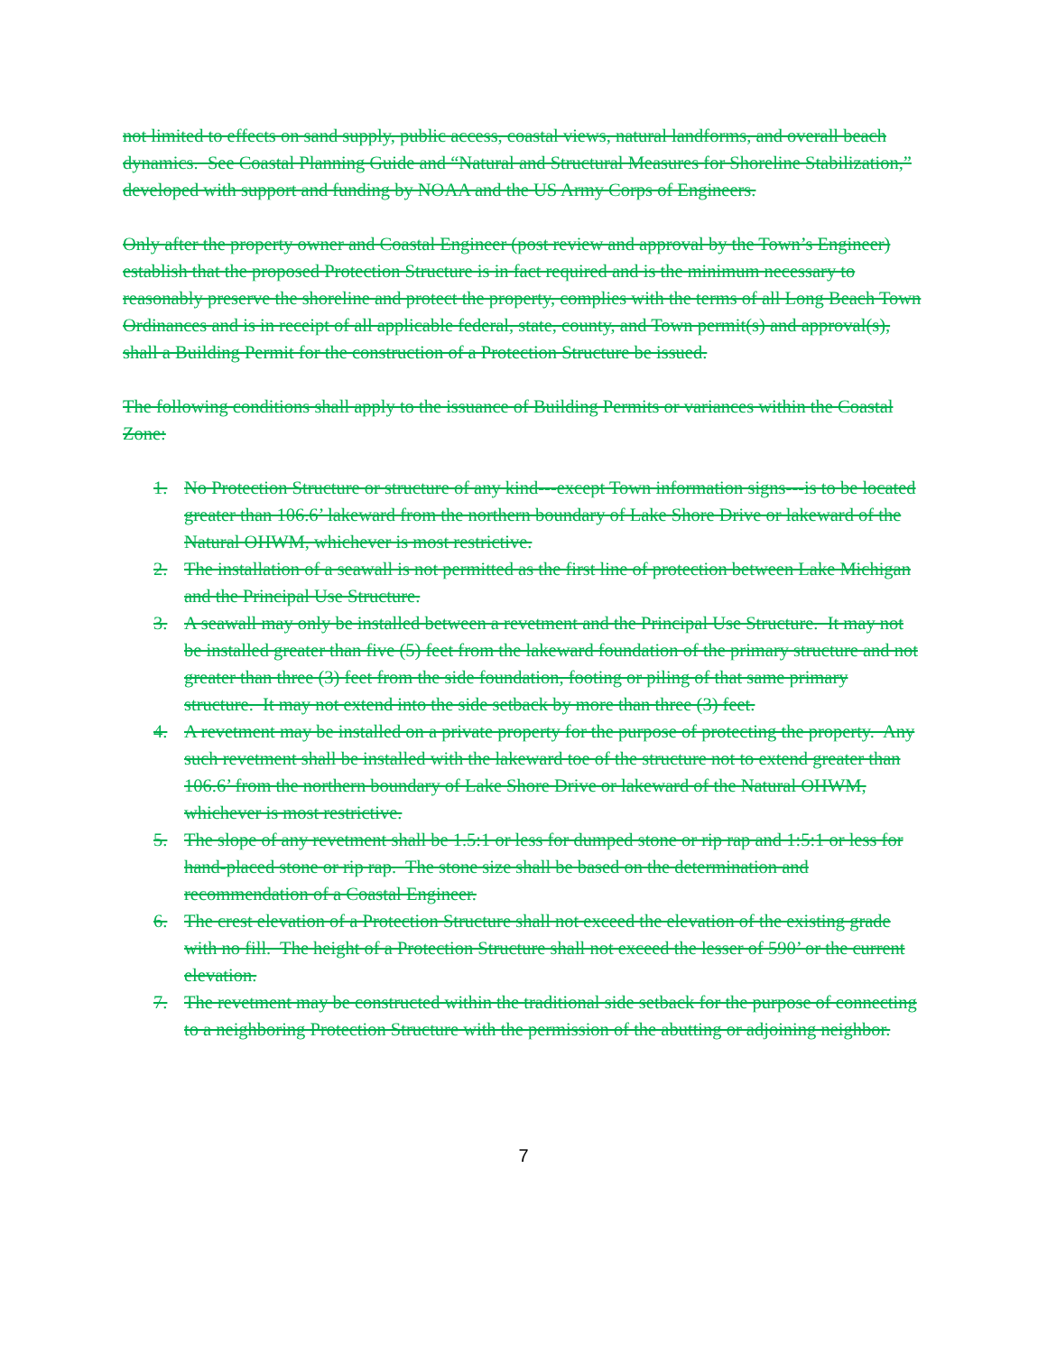not limited to effects on sand supply, public access, coastal views, natural landforms, and overall beach dynamics. See Coastal Planning Guide and “Natural and Structural Measures for Shoreline Stabilization,” developed with support and funding by NOAA and the US Army Corps of Engineers.
Only after the property owner and Coastal Engineer (post review and approval by the Town’s Engineer) establish that the proposed Protection Structure is in fact required and is the minimum necessary to reasonably preserve the shoreline and protect the property, complies with the terms of all Long Beach Town Ordinances and is in receipt of all applicable federal, state, county, and Town permit(s) and approval(s), shall a Building Permit for the construction of a Protection Structure be issued.
The following conditions shall apply to the issuance of Building Permits or variances within the Coastal Zone:
1. No Protection Structure or structure of any kind---except Town information signs---is to be located greater than 106.6’ lakeward from the northern boundary of Lake Shore Drive or lakeward of the Natural OHWM, whichever is most restrictive.
2. The installation of a seawall is not permitted as the first line of protection between Lake Michigan and the Principal Use Structure.
3. A seawall may only be installed between a revetment and the Principal Use Structure. It may not be installed greater than five (5) feet from the lakeward foundation of the primary structure and not greater than three (3) feet from the side foundation, footing or piling of that same primary structure. It may not extend into the side setback by more than three (3) feet.
4. A revetment may be installed on a private property for the purpose of protecting the property. Any such revetment shall be installed with the lakeward toe of the structure not to extend greater than 106.6’ from the northern boundary of Lake Shore Drive or lakeward of the Natural OHWM, whichever is most restrictive.
5. The slope of any revetment shall be 1.5:1 or less for dumped stone or rip rap and 1:5:1 or less for hand-placed stone or rip rap. The stone size shall be based on the determination and recommendation of a Coastal Engineer.
6. The crest elevation of a Protection Structure shall not exceed the elevation of the existing grade with no fill. The height of a Protection Structure shall not exceed the lesser of 590’ or the current elevation.
7. The revetment may be constructed within the traditional side setback for the purpose of connecting to a neighboring Protection Structure with the permission of the abutting or adjoining neighbor.
7